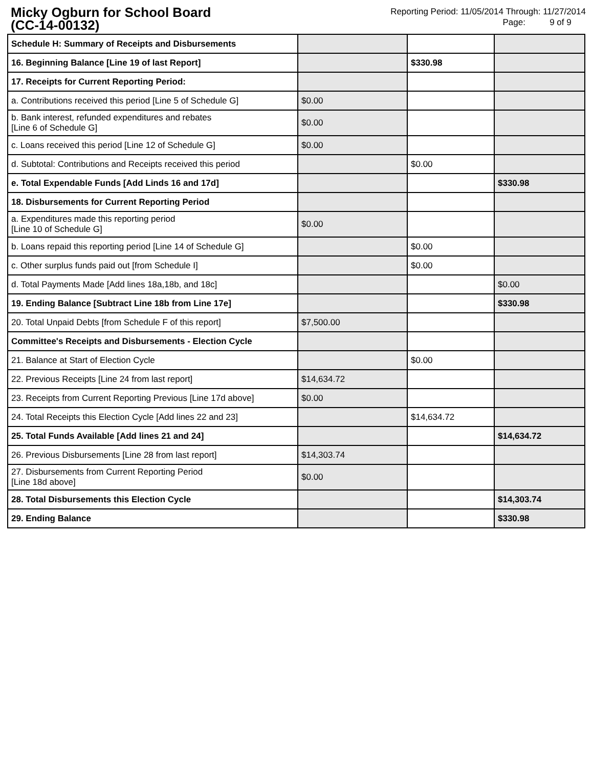Micky Ogburn for School Board
(CC-14-00132)
Reporting Period: 11/05/2014 Through: 11/27/2014
Page: 9 of 9
| Schedule H: Summary of Receipts and Disbursements | | | |
| 16. Beginning Balance [Line 19 of last Report] | | $330.98 | |
| 17. Receipts for Current Reporting Period: | | | |
| a. Contributions received this period [Line 5 of Schedule G] | $0.00 | | |
| b. Bank interest, refunded expenditures and rebates [Line 6 of Schedule G] | $0.00 | | |
| c. Loans received this period [Line 12 of Schedule G] | $0.00 | | |
| d. Subtotal: Contributions and Receipts received this period | | $0.00 | |
| e. Total Expendable Funds [Add Linds 16 and 17d] | | | $330.98 |
| 18. Disbursements for Current Reporting Period | | | |
| a. Expenditures made this reporting period [Line 10 of Schedule G] | $0.00 | | |
| b. Loans repaid this reporting period [Line 14 of Schedule G] | | $0.00 | |
| c. Other surplus funds paid out [from Schedule I] | | $0.00 | |
| d. Total Payments Made [Add lines 18a,18b, and 18c] | | | $0.00 |
| 19. Ending Balance [Subtract Line 18b from Line 17e] | | | $330.98 |
| 20. Total Unpaid Debts [from Schedule F of this report] | $7,500.00 | | |
| Committee's Receipts and Disbursements - Election Cycle | | | |
| 21. Balance at Start of Election Cycle | | $0.00 | |
| 22. Previous Receipts [Line 24 from last report] | $14,634.72 | | |
| 23. Receipts from Current Reporting Previous [Line 17d above] | $0.00 | | |
| 24. Total Receipts this Election Cycle [Add lines 22 and 23] | | $14,634.72 | |
| 25. Total Funds Available [Add lines 21 and 24] | | | $14,634.72 |
| 26. Previous Disbursements [Line 28 from last report] | $14,303.74 | | |
| 27. Disbursements from Current Reporting Period [Line 18d above] | $0.00 | | |
| 28. Total Disbursements this Election Cycle | | | $14,303.74 |
| 29. Ending Balance | | | $330.98 |